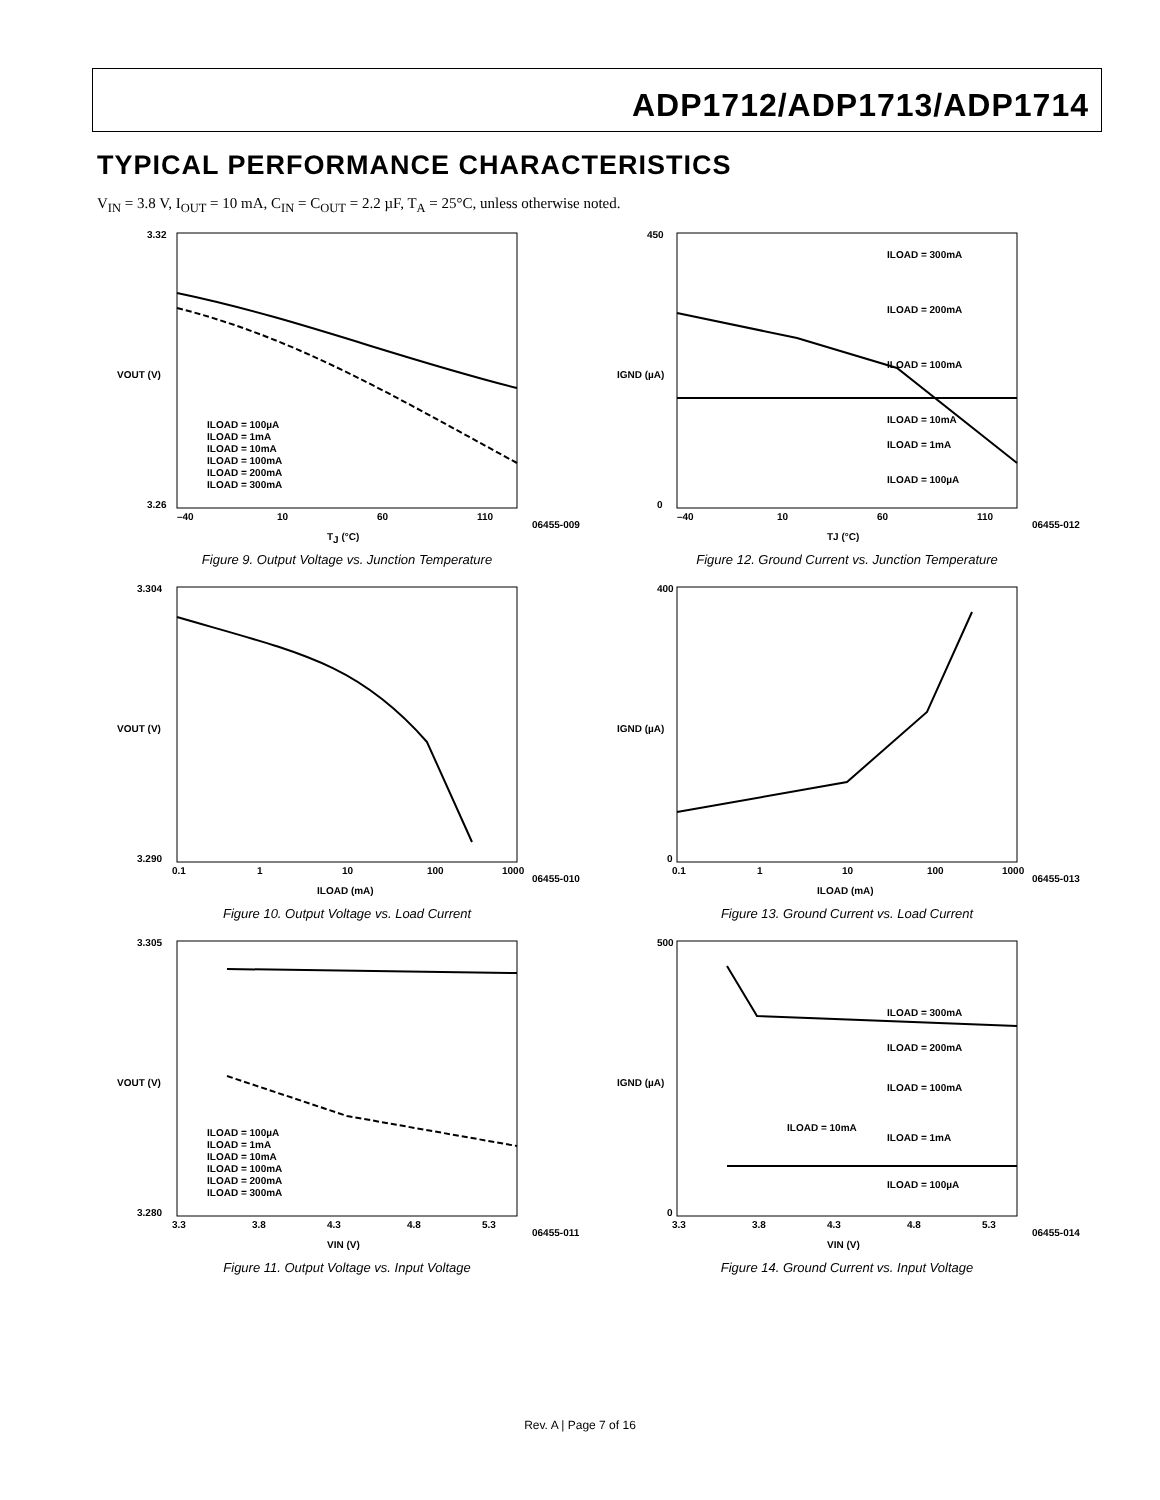ADP1712/ADP1713/ADP1714
TYPICAL PERFORMANCE CHARACTERISTICS
V<sub>IN</sub> = 3.8 V, I<sub>OUT</sub> = 10 mA, C<sub>IN</sub> = C<sub>OUT</sub> = 2.2 µF, T<sub>A</sub> = 25°C, unless otherwise noted.
3.32
3.26
–40
10
60
110
TJ (°C)
ILOAD = 100µA
ILOAD = 1mA
ILOAD = 10mA
ILOAD = 100mA
ILOAD = 200mA
ILOAD = 300mA
VOUT (V)
06455-009
Figure 9. Output Voltage vs. Junction Temperature
450
0
–40
10
60
110
TJ (°C)
ILOAD = 300mA
ILOAD = 200mA
ILOAD = 100mA
ILOAD = 10mA
ILOAD = 1mA
ILOAD = 100µA
IGND (µA)
06455-012
Figure 12. Ground Current vs. Junction Temperature
3.304
3.290
0.1
1
10
100
1000
ILOAD (mA)
VOUT (V)
06455-010
Figure 10. Output Voltage vs. Load Current
400
0
0.1
1
10
100
1000
ILOAD (mA)
IGND (µA)
06455-013
Figure 13. Ground Current vs. Load Current
3.305
3.280
3.3
3.8
4.3
4.8
5.3
VIN (V)
ILOAD = 100µA
ILOAD = 1mA
ILOAD = 10mA
ILOAD = 100mA
ILOAD = 200mA
ILOAD = 300mA
VOUT (V)
06455-011
Figure 11. Output Voltage vs. Input Voltage
500
0
3.3
3.8
4.3
4.8
5.3
VIN (V)
ILOAD = 300mA
ILOAD = 200mA
ILOAD = 100mA
ILOAD = 10mA
ILOAD = 1mA
ILOAD = 100µA
IGND (µA)
06455-014
Figure 14. Ground Current vs. Input Voltage
Rev. A | Page 7 of 16